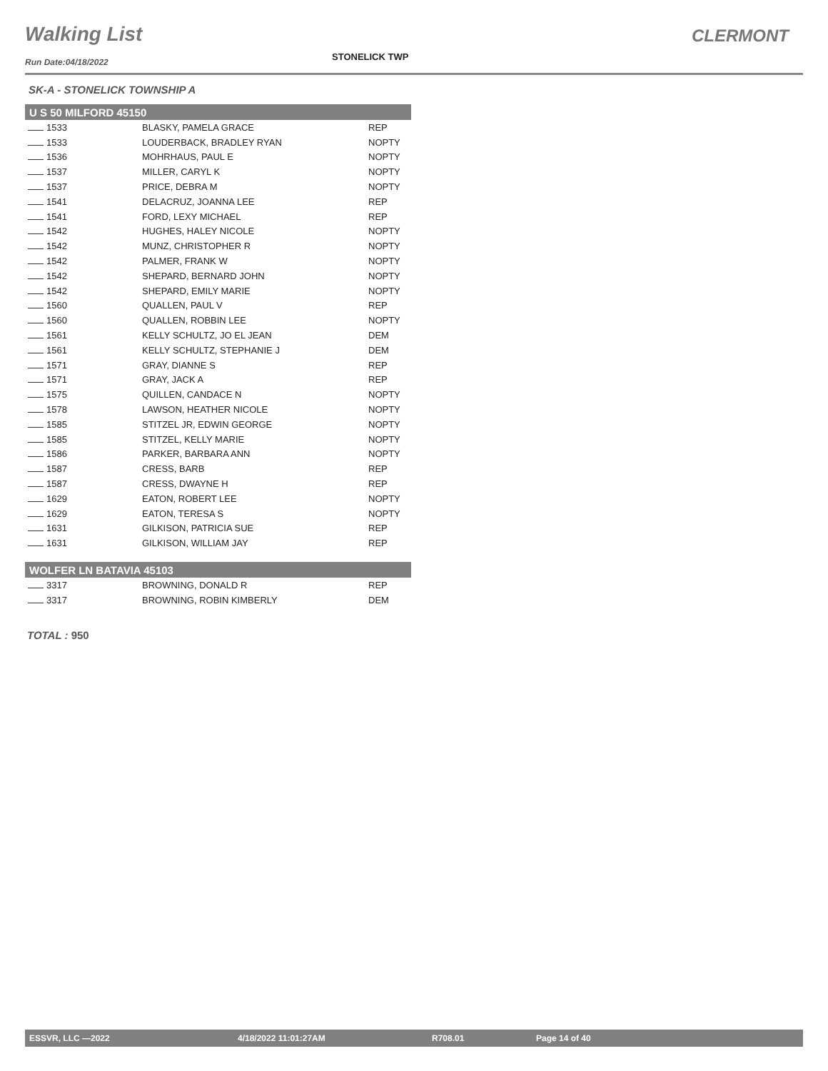Walking List
STONELICK TWP
CLERMONT
Run Date:04/18/2022
SK-A - STONELICK TOWNSHIP A
| U S 50 MILFORD 45150 | | |
| --- | --- | --- |
| 1533 | BLASKY, PAMELA GRACE | REP |
| 1533 | LOUDERBACK, BRADLEY RYAN | NOPTY |
| 1536 | MOHRHAUS, PAUL E | NOPTY |
| 1537 | MILLER, CARYL K | NOPTY |
| 1537 | PRICE, DEBRA M | NOPTY |
| 1541 | DELACRUZ, JOANNA LEE | REP |
| 1541 | FORD, LEXY MICHAEL | REP |
| 1542 | HUGHES, HALEY NICOLE | NOPTY |
| 1542 | MUNZ, CHRISTOPHER R | NOPTY |
| 1542 | PALMER, FRANK W | NOPTY |
| 1542 | SHEPARD, BERNARD JOHN | NOPTY |
| 1542 | SHEPARD, EMILY MARIE | NOPTY |
| 1560 | QUALLEN, PAUL V | REP |
| 1560 | QUALLEN, ROBBIN LEE | NOPTY |
| 1561 | KELLY SCHULTZ, JO EL JEAN | DEM |
| 1561 | KELLY SCHULTZ, STEPHANIE J | DEM |
| 1571 | GRAY, DIANNE S | REP |
| 1571 | GRAY, JACK A | REP |
| 1575 | QUILLEN, CANDACE N | NOPTY |
| 1578 | LAWSON, HEATHER NICOLE | NOPTY |
| 1585 | STITZEL JR, EDWIN GEORGE | NOPTY |
| 1585 | STITZEL, KELLY MARIE | NOPTY |
| 1586 | PARKER, BARBARA ANN | NOPTY |
| 1587 | CRESS, BARB | REP |
| 1587 | CRESS, DWAYNE H | REP |
| 1629 | EATON, ROBERT LEE | NOPTY |
| 1629 | EATON, TERESA S | NOPTY |
| 1631 | GILKISON, PATRICIA SUE | REP |
| 1631 | GILKISON, WILLIAM JAY | REP |
| WOLFER LN BATAVIA 45103 | | |
| --- | --- | --- |
| 3317 | BROWNING, DONALD R | REP |
| 3317 | BROWNING, ROBIN KIMBERLY | DEM |
TOTAL : 950
ESSVR, LLC —2022 4/18/2022 11:01:27AM R708.01 Page 14 of 40